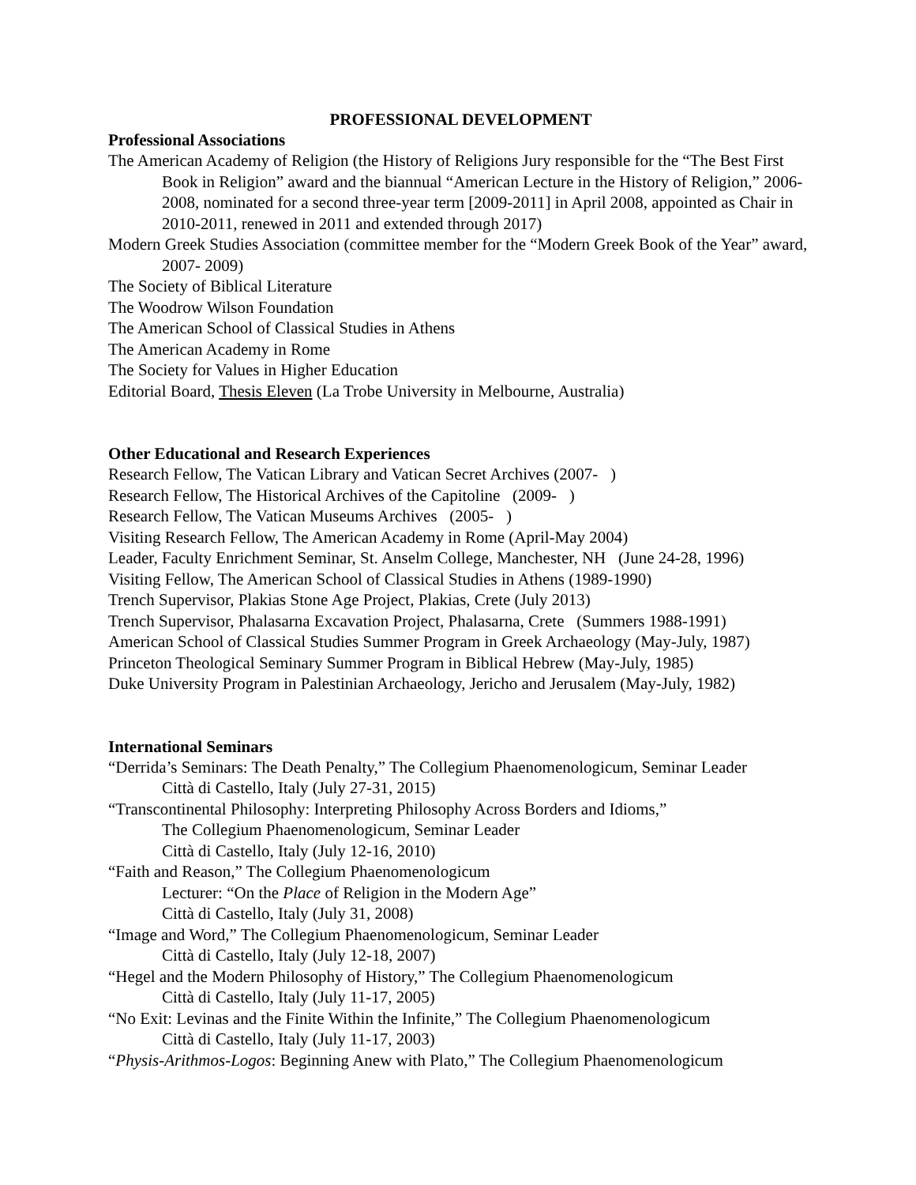PROFESSIONAL DEVELOPMENT
Professional Associations
The American Academy of Religion (the History of Religions Jury responsible for the “The Best First Book in Religion” award and the biannual “American Lecture in the History of Religion,” 2006-2008, nominated for a second three-year term [2009-2011] in April 2008, appointed as Chair in 2010-2011, renewed in 2011 and extended through 2017)
Modern Greek Studies Association (committee member for the “Modern Greek Book of the Year” award, 2007- 2009)
The Society of Biblical Literature
The Woodrow Wilson Foundation
The American School of Classical Studies in Athens
The American Academy in Rome
The Society for Values in Higher Education
Editorial Board, Thesis Eleven (La Trobe University in Melbourne, Australia)
Other Educational and Research Experiences
Research Fellow, The Vatican Library and Vatican Secret Archives (2007- )
Research Fellow, The Historical Archives of the Capitoline (2009- )
Research Fellow, The Vatican Museums Archives (2005- )
Visiting Research Fellow, The American Academy in Rome (April-May 2004)
Leader, Faculty Enrichment Seminar, St. Anselm College, Manchester, NH (June 24-28, 1996)
Visiting Fellow, The American School of Classical Studies in Athens (1989-1990)
Trench Supervisor, Plakias Stone Age Project, Plakias, Crete (July 2013)
Trench Supervisor, Phalasarna Excavation Project, Phalasarna, Crete (Summers 1988-1991)
American School of Classical Studies Summer Program in Greek Archaeology (May-July, 1987)
Princeton Theological Seminary Summer Program in Biblical Hebrew (May-July, 1985)
Duke University Program in Palestinian Archaeology, Jericho and Jerusalem (May-July, 1982)
International Seminars
“Derrida’s Seminars: The Death Penalty,” The Collegium Phaenomenologicum, Seminar Leader
Città di Castello, Italy (July 27-31, 2015)
“Transcontinental Philosophy: Interpreting Philosophy Across Borders and Idioms,”
The Collegium Phaenomenologicum, Seminar Leader
Città di Castello, Italy (July 12-16, 2010)
“Faith and Reason,” The Collegium Phaenomenologicum
Lecturer: “On the Place of Religion in the Modern Age”
Città di Castello, Italy (July 31, 2008)
“Image and Word,” The Collegium Phaenomenologicum, Seminar Leader
Città di Castello, Italy (July 12-18, 2007)
“Hegel and the Modern Philosophy of History,” The Collegium Phaenomenologicum
Città di Castello, Italy (July 11-17, 2005)
“No Exit: Levinas and the Finite Within the Infinite,” The Collegium Phaenomenologicum
Città di Castello, Italy (July 11-17, 2003)
“Physis-Arithmos-Logos: Beginning Anew with Plato,” The Collegium Phaenomenologicum